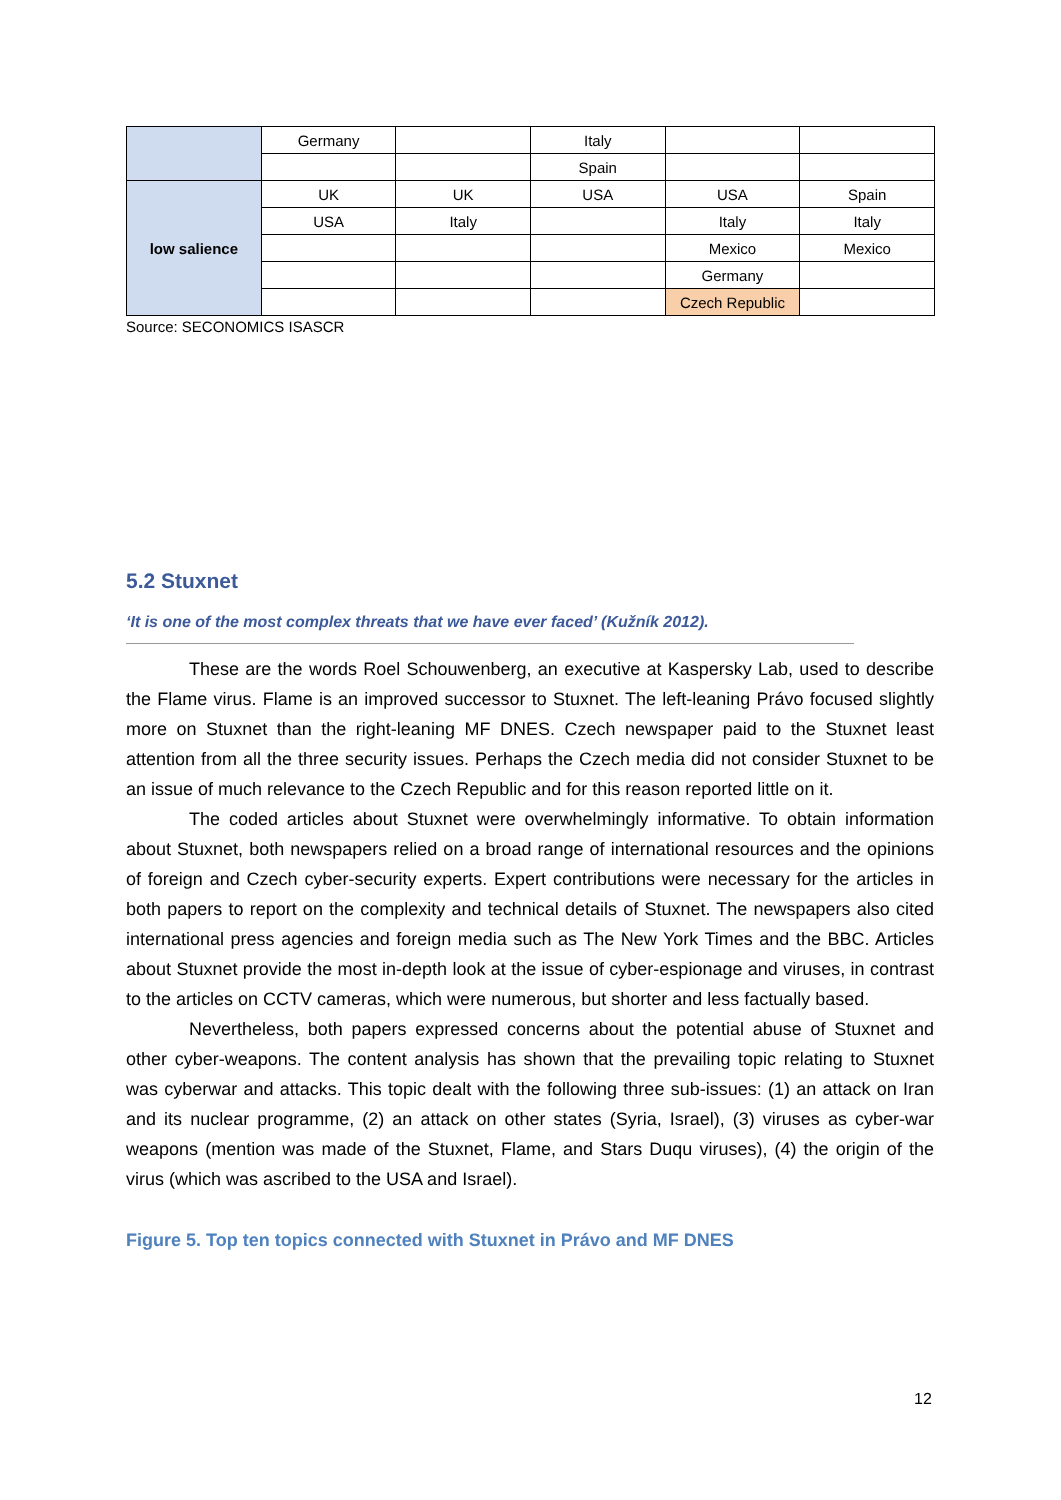| | Germany | | Italy | | |
| | | | Spain | | |
| low salience | UK | UK | USA | USA | Spain |
| | USA | Italy | | Italy | Italy |
| | | | | Mexico | Mexico |
| | | | | Germany | |
| | | | | Czech Republic | |
Source: SECONOMICS ISASCR
5.2 Stuxnet
‘It is one of the most complex threats that we have ever faced’ (Kužník 2012).
These are the words Roel Schouwenberg, an executive at Kaspersky Lab, used to describe the Flame virus. Flame is an improved successor to Stuxnet. The left-leaning Právo focused slightly more on Stuxnet than the right-leaning MF DNES. Czech newspaper paid to the Stuxnet least attention from all the three security issues. Perhaps the Czech media did not consider Stuxnet to be an issue of much relevance to the Czech Republic and for this reason reported little on it.
The coded articles about Stuxnet were overwhelmingly informative. To obtain information about Stuxnet, both newspapers relied on a broad range of international resources and the opinions of foreign and Czech cyber-security experts. Expert contributions were necessary for the articles in both papers to report on the complexity and technical details of Stuxnet. The newspapers also cited international press agencies and foreign media such as The New York Times and the BBC. Articles about Stuxnet provide the most in-depth look at the issue of cyber-espionage and viruses, in contrast to the articles on CCTV cameras, which were numerous, but shorter and less factually based.
Nevertheless, both papers expressed concerns about the potential abuse of Stuxnet and other cyber-weapons. The content analysis has shown that the prevailing topic relating to Stuxnet was cyberwar and attacks. This topic dealt with the following three sub-issues: (1) an attack on Iran and its nuclear programme, (2) an attack on other states (Syria, Israel), (3) viruses as cyber-war weapons (mention was made of the Stuxnet, Flame, and Stars Duqu viruses), (4) the origin of the virus (which was ascribed to the USA and Israel).
Figure 5. Top ten topics connected with Stuxnet in Právo and MF DNES
12